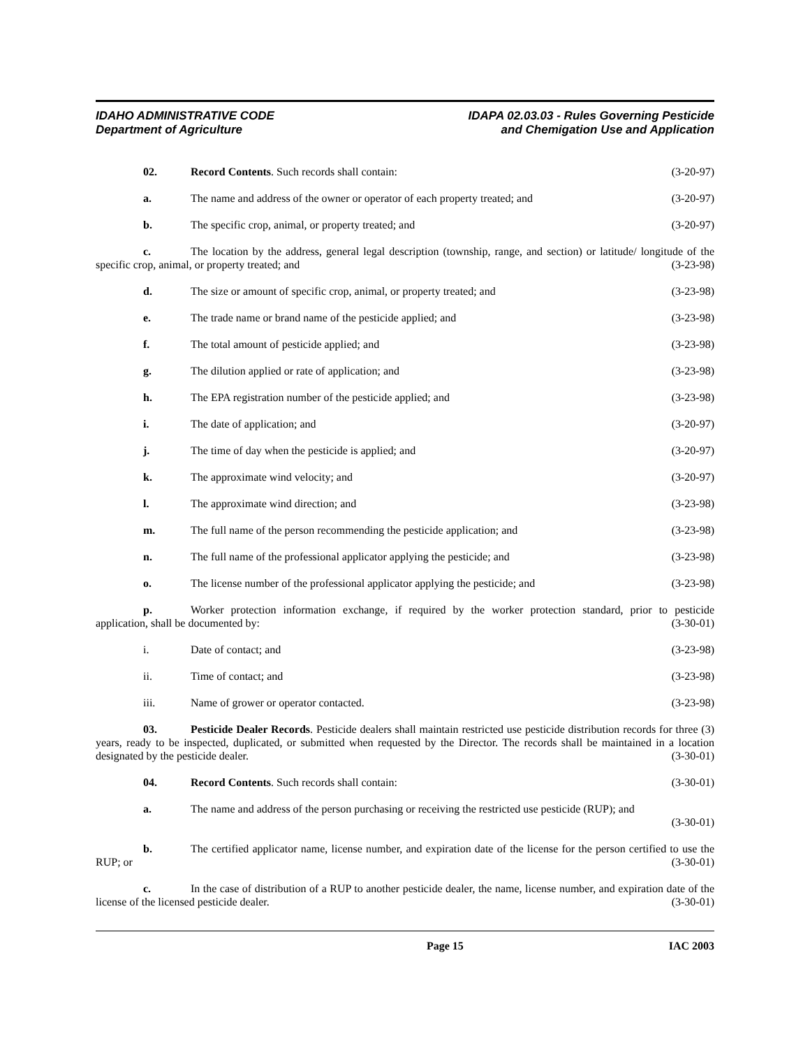IDAHO ADMINISTRATIVE CODE
Department of Agriculture
IDAPA 02.03.03 - Rules Governing Pesticide
and Chemigation Use and Application
02. Record Contents. Such records shall contain: (3-20-97)
a. The name and address of the owner or operator of each property treated; and (3-20-97)
b. The specific crop, animal, or property treated; and (3-20-97)
c. The location by the address, general legal description (township, range, and section) or latitude/ longitude of the specific crop, animal, or property treated; and (3-23-98)
d. The size or amount of specific crop, animal, or property treated; and (3-23-98)
e. The trade name or brand name of the pesticide applied; and (3-23-98)
f. The total amount of pesticide applied; and (3-23-98)
g. The dilution applied or rate of application; and (3-23-98)
h. The EPA registration number of the pesticide applied; and (3-23-98)
i. The date of application; and (3-20-97)
j. The time of day when the pesticide is applied; and (3-20-97)
k. The approximate wind velocity; and (3-20-97)
l. The approximate wind direction; and (3-23-98)
m. The full name of the person recommending the pesticide application; and (3-23-98)
n. The full name of the professional applicator applying the pesticide; and (3-23-98)
o. The license number of the professional applicator applying the pesticide; and (3-23-98)
p. Worker protection information exchange, if required by the worker protection standard, prior to pesticide application, shall be documented by: (3-30-01)
i. Date of contact; and (3-23-98)
ii. Time of contact; and (3-23-98)
iii. Name of grower or operator contacted. (3-23-98)
03. Pesticide Dealer Records. Pesticide dealers shall maintain restricted use pesticide distribution records for three (3) years, ready to be inspected, duplicated, or submitted when requested by the Director. The records shall be maintained in a location designated by the pesticide dealer. (3-30-01)
04. Record Contents. Such records shall contain: (3-30-01)
a. The name and address of the person purchasing or receiving the restricted use pesticide (RUP); and
(3-30-01)
b. The certified applicator name, license number, and expiration date of the license for the person certified to use the RUP; or (3-30-01)
c. In the case of distribution of a RUP to another pesticide dealer, the name, license number, and expiration date of the license of the licensed pesticide dealer. (3-30-01)
Page 15 IAC 2003